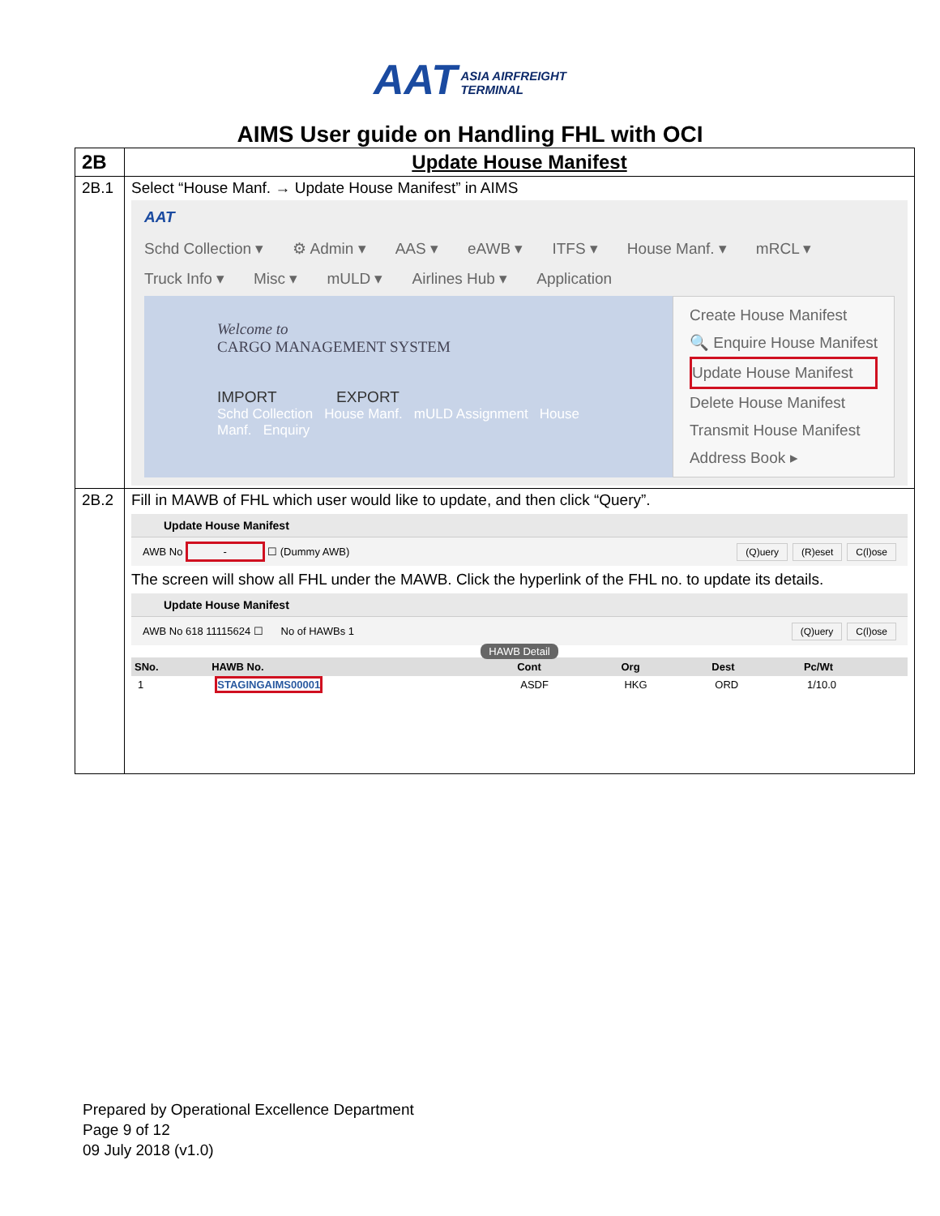AAT ASIA AIRFREIGHT
TERMINAL
AIMS User guide on Handling FHL with OCI
| 2B | Update House Manifest |
| 2B.1 | Select “House Manf. → Update House Manifest” in AIMS AAT Schd Collection ▾ ⚙ Admin ▾ AAS ▾ eAWB ▾ ITFS ▾ House Manf. ▾ mRCL ▾ Truck Info ▾ Misc ▾ mULD ▾ Airlines Hub ▾ Application Welcome to CARGO MANAGEMENT SYSTEM IMPORT EXPORT Schd Collection House Manf. mULD Assignment House Manf. Enquiry Create House Manifest 🔍 Enquire House Manifest Update House Manifest Delete House Manifest Transmit House Manifest Address Book ▸ |
| 2B.2 | Fill in MAWB of FHL which user would like to update, and then click “Query”. Update House Manifest AWB No - ☐ (Dummy AWB) (Q)uery (R)eset C(l)ose The screen will show all FHL under the MAWB. Click the hyperlink of the FHL no. to update its details. Update House Manifest AWB No 618 11115624 ☐ No of HAWBs 1 (Q)uery C(l)ose HAWB Detail / SNo. / HAWB No. / Cont / Org / Dest / Pc/Wt / / --- / --- / --- / --- / --- / --- / / 1 / STAGINGAIMS00001 / ASDF / HKG / ORD / 1/10.0 / |
Prepared by Operational Excellence Department
Page 9 of 12
09 July 2018 (v1.0)